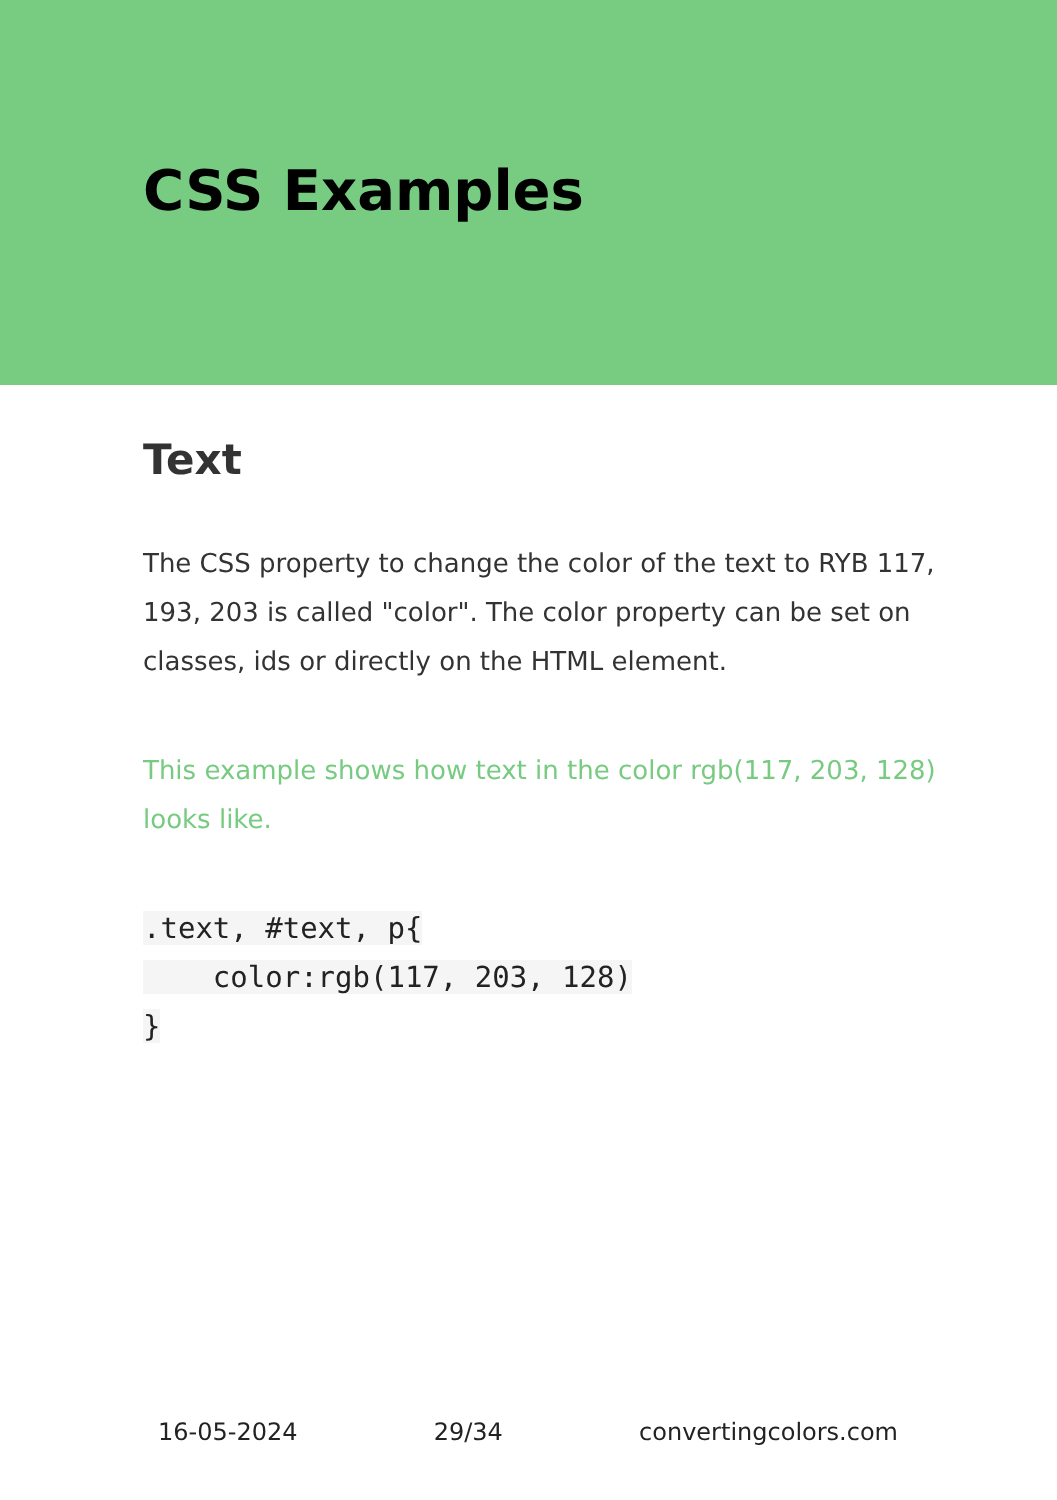CSS Examples
Text
The CSS property to change the color of the text to RYB 117, 193, 203 is called "color". The color property can be set on classes, ids or directly on the HTML element.
This example shows how text in the color rgb(117, 203, 128) looks like.
.text, #text, p{
    color:rgb(117, 203, 128)
}
16-05-2024 29/34 convertingcolors.com